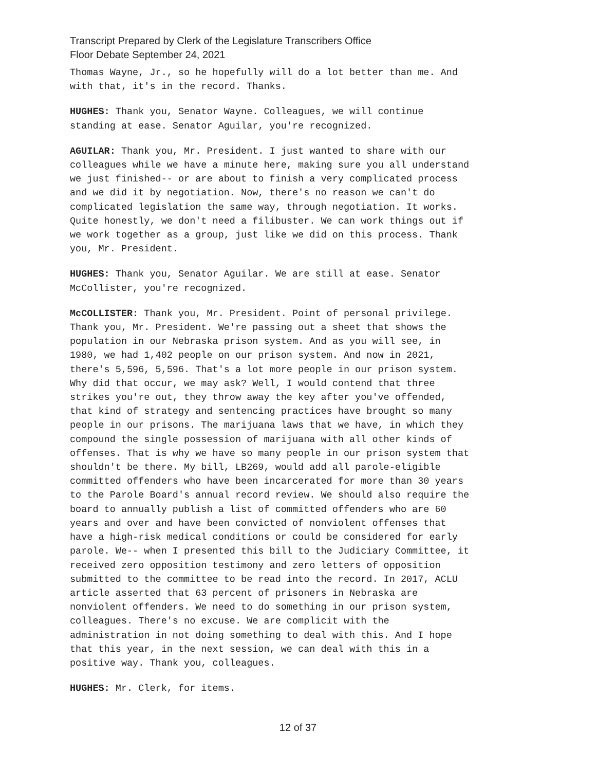Transcript Prepared by Clerk of the Legislature Transcribers Office
Floor Debate September 24, 2021
Thomas Wayne, Jr., so he hopefully will do a lot better than me. And with that, it's in the record. Thanks.
HUGHES: Thank you, Senator Wayne. Colleagues, we will continue standing at ease. Senator Aguilar, you're recognized.
AGUILAR: Thank you, Mr. President. I just wanted to share with our colleagues while we have a minute here, making sure you all understand we just finished-- or are about to finish a very complicated process and we did it by negotiation. Now, there's no reason we can't do complicated legislation the same way, through negotiation. It works. Quite honestly, we don't need a filibuster. We can work things out if we work together as a group, just like we did on this process. Thank you, Mr. President.
HUGHES: Thank you, Senator Aguilar. We are still at ease. Senator McCollister, you're recognized.
McCOLLISTER: Thank you, Mr. President. Point of personal privilege. Thank you, Mr. President. We're passing out a sheet that shows the population in our Nebraska prison system. And as you will see, in 1980, we had 1,402 people on our prison system. And now in 2021, there's 5,596, 5,596. That's a lot more people in our prison system. Why did that occur, we may ask? Well, I would contend that three strikes you're out, they throw away the key after you've offended, that kind of strategy and sentencing practices have brought so many people in our prisons. The marijuana laws that we have, in which they compound the single possession of marijuana with all other kinds of offenses. That is why we have so many people in our prison system that shouldn't be there. My bill, LB269, would add all parole-eligible committed offenders who have been incarcerated for more than 30 years to the Parole Board's annual record review. We should also require the board to annually publish a list of committed offenders who are 60 years and over and have been convicted of nonviolent offenses that have a high-risk medical conditions or could be considered for early parole. We-- when I presented this bill to the Judiciary Committee, it received zero opposition testimony and zero letters of opposition submitted to the committee to be read into the record. In 2017, ACLU article asserted that 63 percent of prisoners in Nebraska are nonviolent offenders. We need to do something in our prison system, colleagues. There's no excuse. We are complicit with the administration in not doing something to deal with this. And I hope that this year, in the next session, we can deal with this in a positive way. Thank you, colleagues.
HUGHES: Mr. Clerk, for items.
12 of 37